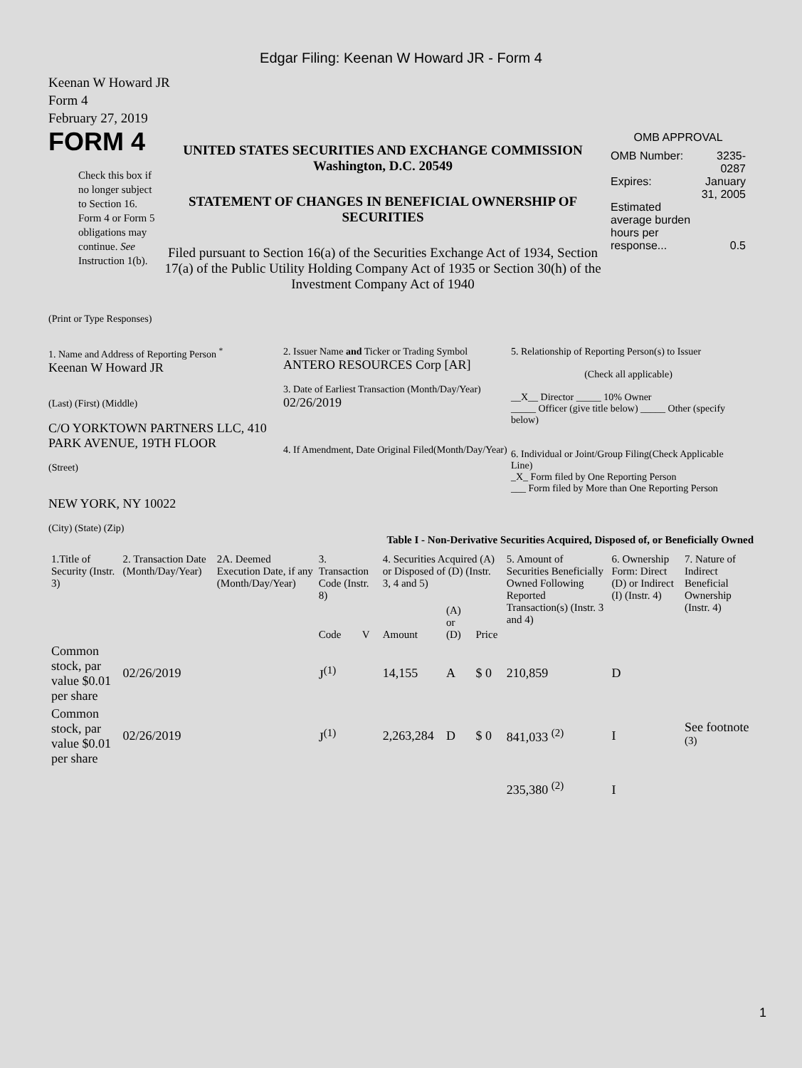Edgar Filing: Keenan W Howard JR - Form 4
Keenan W Howard JR
Form 4
February 27, 2019
FORM 4
Check this box if no longer subject to Section 16. Form 4 or Form 5 obligations may continue. See Instruction 1(b).
UNITED STATES SECURITIES AND EXCHANGE COMMISSION
Washington, D.C. 20549
STATEMENT OF CHANGES IN BENEFICIAL OWNERSHIP OF SECURITIES
Filed pursuant to Section 16(a) of the Securities Exchange Act of 1934, Section 17(a) of the Public Utility Holding Company Act of 1935 or Section 30(h) of the Investment Company Act of 1940
OMB APPROVAL
| OMB Number: | 3235-0287 |
| Expires: | January 31, 2005 |
| Estimated average burden hours per response... | 0.5 |
(Print or Type Responses)
1. Name and Address of Reporting Person <sup>*</sup>
Keenan W Howard JR
(Last) (First) (Middle)
C/O YORKTOWN PARTNERS LLC, 410 PARK AVENUE, 19TH FLOOR
(Street)
NEW YORK, NY 10022
(City) (State) (Zip)
2. Issuer Name and Ticker or Trading Symbol
ANTERO RESOURCES Corp [AR]
3. Date of Earliest Transaction (Month/Day/Year)
02/26/2019
4. If Amendment, Date Original Filed(Month/Day/Year)
5. Relationship of Reporting Person(s) to Issuer
(Check all applicable)
__X__ Director _____ 10% Owner
_____ Officer (give title below) _____ Other (specify below)
6. Individual or Joint/Group Filing(Check Applicable Line)
_X_ Form filed by One Reporting Person
___ Form filed by More than One Reporting Person
Table I - Non-Derivative Securities Acquired, Disposed of, or Beneficially Owned
| 1.Title of Security (Instr. 3) | 2. Transaction Date (Month/Day/Year) | 2A. Deemed Execution Date, if any (Month/Day/Year) | 3. Transaction Code (Instr. 8) | | 4. Securities Acquired (A) or Disposed of (D) (Instr. 3, 4 and 5) | | | 5. Amount of Securities Beneficially Owned Following Reported Transaction(s) (Instr. 3 and 4) | 6. Ownership Form: Direct (D) or Indirect (I) (Instr. 4) | 7. Nature of Indirect Beneficial Ownership (Instr. 4) |
| --- | --- | --- | --- | --- | --- | --- | --- | --- | --- | --- |
| | | | Code | V | Amount | (A) or (D) | Price | | | |
| Common stock, par value $0.01 per share | 02/26/2019 | | J<sup>(1)</sup> | | 14,155 | A | $ 0 | 210,859 | D | |
| Common stock, par value $0.01 per share | 02/26/2019 | | J<sup>(1)</sup> | | 2,263,284 | D | $ 0 | 841,033 <sup>(2)</sup> | I | See footnote <sup>(3)</sup> |
| | | | | | | | | 235,380 <sup>(2)</sup> | I | |
1